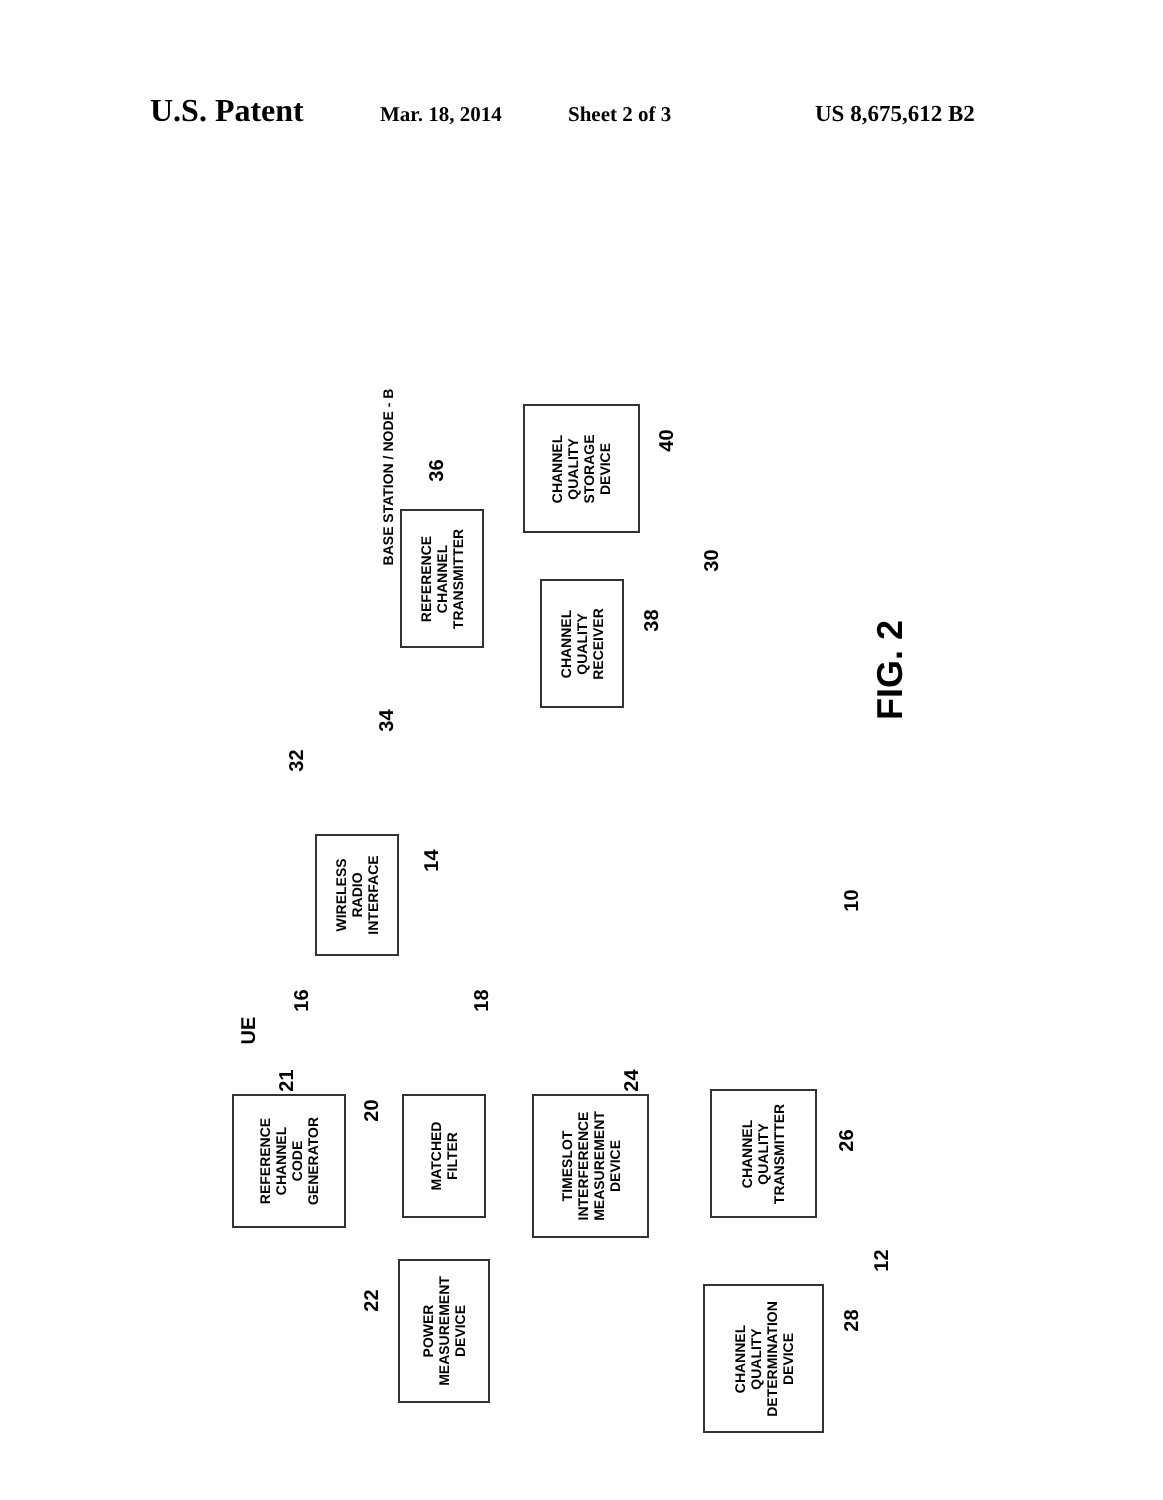U.S. Patent
Mar. 18, 2014 Sheet 2 of 3 US 8,675,612 B2
BASE STATION / NODE - B
REFERENCE
CHANNEL
TRANSMITTER
36
CHANNEL
QUALITY
STORAGE
DEVICE
40
CHANNEL
QUALITY
RECEIVER
38
30
34
32
FIG. 2
WIRELESS
RADIO
INTERFACE
14
10
16 18
UE
21
20
24
REFERENCE
CHANNEL
CODE
GENERATOR
MATCHED
FILTER
TIMESLOT
INTERFERENCE
MEASUREMENT
DEVICE
CHANNEL
QUALITY
TRANSMITTER
26
12
POWER
MEASUREMENT
DEVICE
22
CHANNEL
QUALITY
DETERMINATION
DEVICE
28